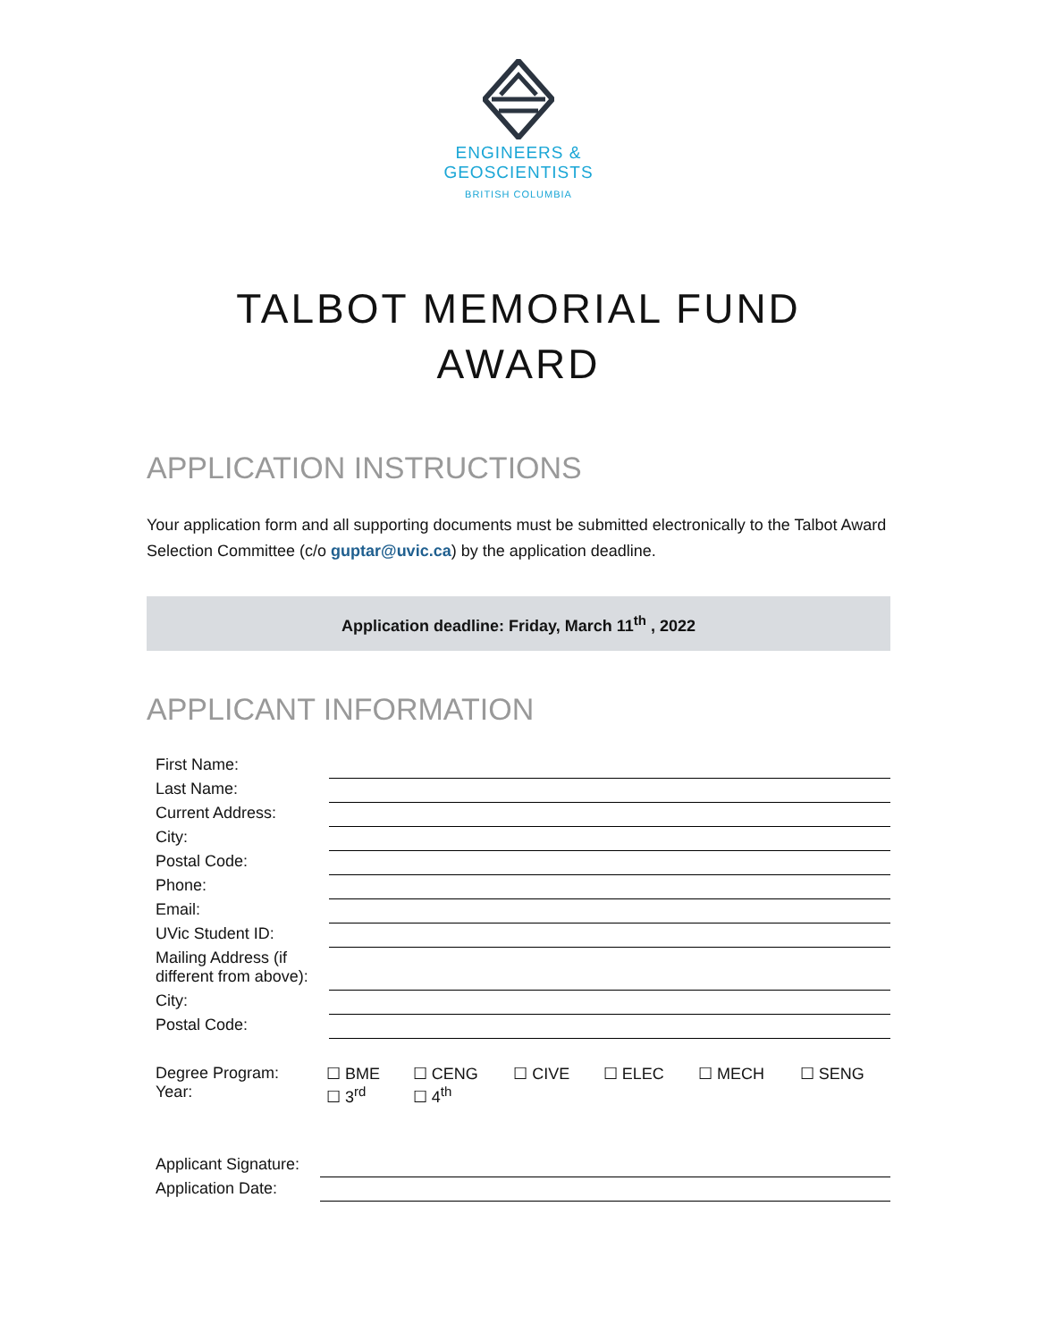ENGINEERS &
GEOSCIENTISTS
BRITISH COLUMBIA
TALBOT MEMORIAL FUND
AWARD
APPLICATION INSTRUCTIONS
Your application form and all supporting documents must be submitted electronically to the Talbot Award Selection Committee (c/o guptar@uvic.ca) by the application deadline.
Application deadline: Friday, March 11<sup>th</sup> , 2022
APPLICANT INFORMATION
| First Name: | |
| Last Name: | |
| Current Address: | |
| City: | |
| Postal Code: | |
| Phone: | |
| Email: | |
| UVic Student ID: | |
| Mailing Address (if different from above): | |
| City: | |
| Postal Code: | |
| Degree Program: Year: | ☐ BME ☐ 3<sup>rd</sup> | ☐ CENG ☐ 4<sup>th</sup> | ☐ CIVE | ☐ ELEC | ☐ MECH | ☐ SENG |
| Applicant Signature: | |
| Application Date: | |